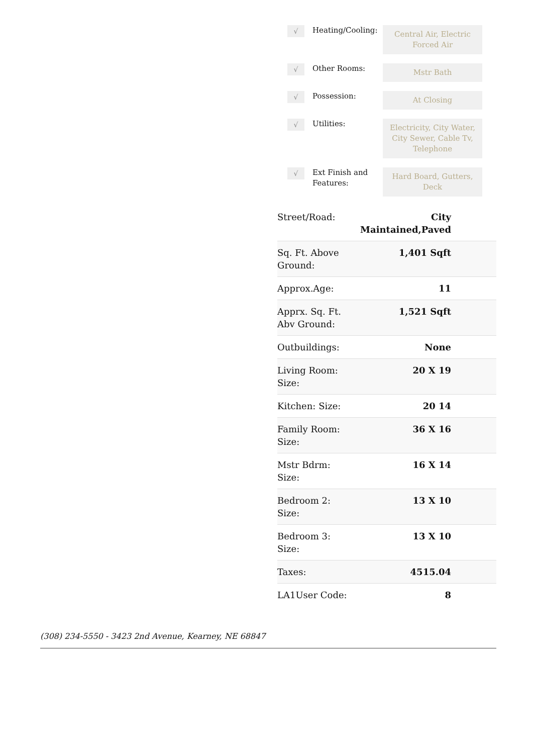√
Heating/Cooling:
Central Air, Electric Forced Air
√
Other Rooms:
Mstr Bath
√
Possession:
At Closing
√
Utilities:
Electricity, City Water, City Sewer, Cable Tv, Telephone
√
Ext Finish and Features:
Hard Board, Gutters, Deck
| Street/Road: | City Maintained,Paved |
| Sq. Ft. Above Ground: | 1,401 Sqft |
| Approx.Age: | 11 |
| Apprx. Sq. Ft. Abv Ground: | 1,521 Sqft |
| Outbuildings: | None |
| Living Room: Size: | 20 X 19 |
| Kitchen: Size: | 20 14 |
| Family Room: Size: | 36 X 16 |
| Mstr Bdrm: Size: | 16 X 14 |
| Bedroom 2: Size: | 13 X 10 |
| Bedroom 3: Size: | 13 X 10 |
| Taxes: | 4515.04 |
| LA1User Code: | 8 |
(308) 234-5550 - 3423 2nd Avenue, Kearney, NE 68847